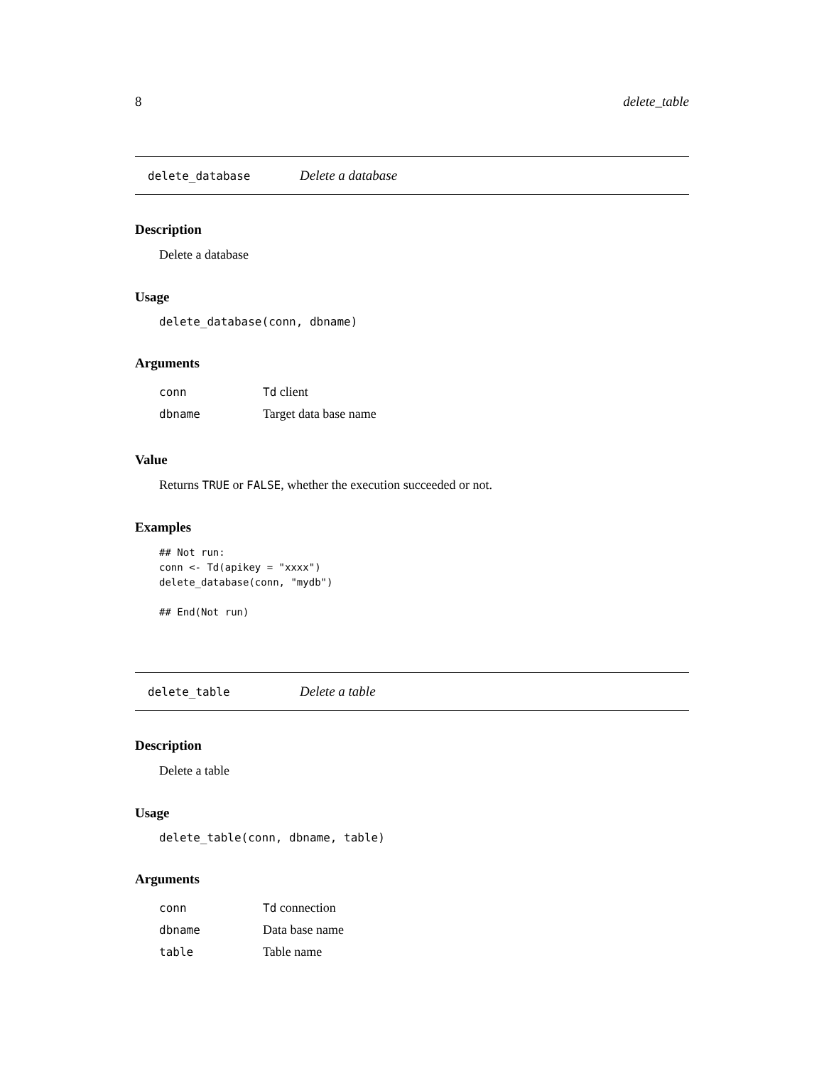8 delete_table
delete_database Delete a database
Description
Delete a database
Usage
delete_database(conn, dbname)
Arguments
| conn | Td client |
| dbname | Target data base name |
Value
Returns TRUE or FALSE, whether the execution succeeded or not.
Examples
## Not run:
conn <- Td(apikey = "xxxx")
delete_database(conn, "mydb")

## End(Not run)
delete_table Delete a table
Description
Delete a table
Usage
delete_table(conn, dbname, table)
Arguments
| conn | Td connection |
| dbname | Data base name |
| table | Table name |